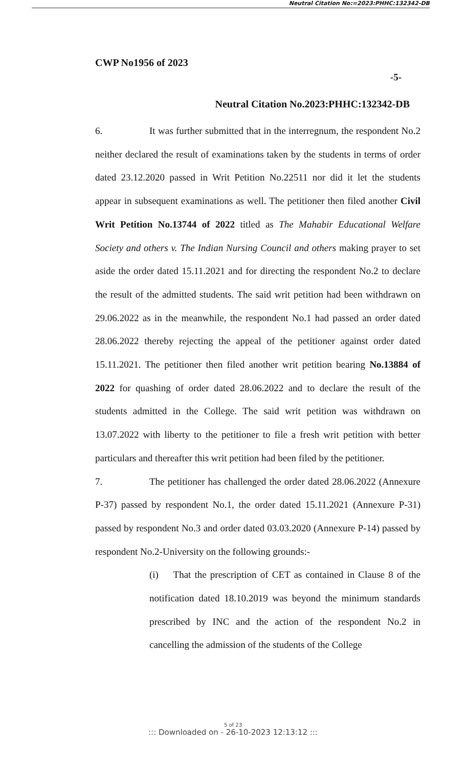Neutral Citation No:=2023:PHHC:132342-DB
CWP No1956 of 2023
-5-
Neutral Citation No.2023:PHHC:132342-DB
6. It was further submitted that in the interregnum, the respondent No.2 neither declared the result of examinations taken by the students in terms of order dated 23.12.2020 passed in Writ Petition No.22511 nor did it let the students appear in subsequent examinations as well. The petitioner then filed another Civil Writ Petition No.13744 of 2022 titled as The Mahabir Educational Welfare Society and others v. The Indian Nursing Council and others making prayer to set aside the order dated 15.11.2021 and for directing the respondent No.2 to declare the result of the admitted students. The said writ petition had been withdrawn on 29.06.2022 as in the meanwhile, the respondent No.1 had passed an order dated 28.06.2022 thereby rejecting the appeal of the petitioner against order dated 15.11.2021. The petitioner then filed another writ petition bearing No.13884 of 2022 for quashing of order dated 28.06.2022 and to declare the result of the students admitted in the College. The said writ petition was withdrawn on 13.07.2022 with liberty to the petitioner to file a fresh writ petition with better particulars and thereafter this writ petition had been filed by the petitioner.
7. The petitioner has challenged the order dated 28.06.2022 (Annexure P-37) passed by respondent No.1, the order dated 15.11.2021 (Annexure P-31) passed by respondent No.3 and order dated 03.03.2020 (Annexure P-14) passed by respondent No.2-University on the following grounds:-
(i) That the prescription of CET as contained in Clause 8 of the notification dated 18.10.2019 was beyond the minimum standards prescribed by INC and the action of the respondent No.2 in cancelling the admission of the students of the College
5 of 23
::: Downloaded on - 26-10-2023 12:13:12 :::